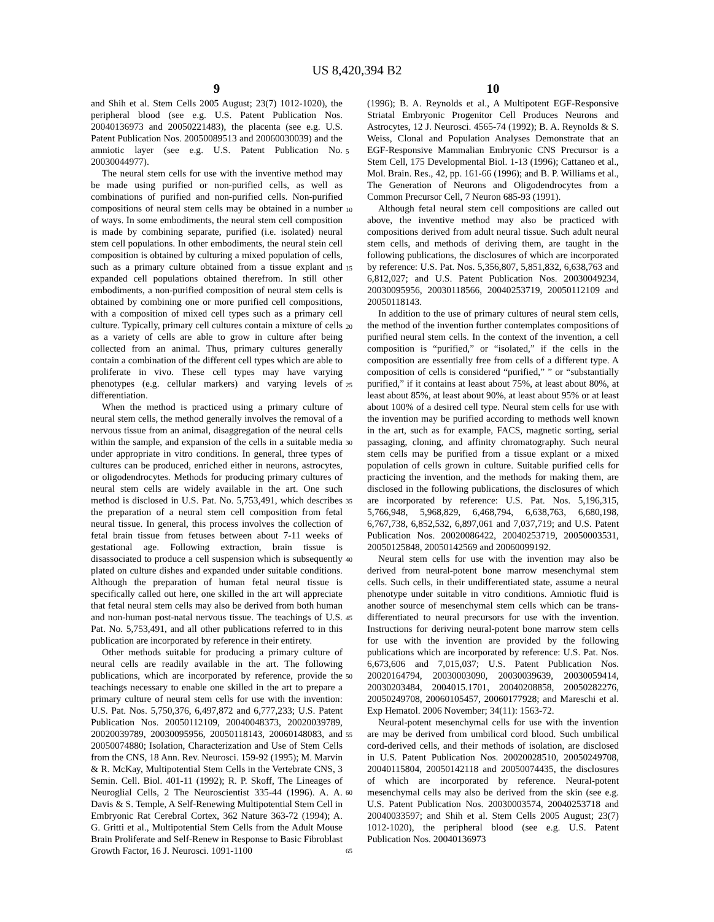US 8,420,394 B2
9
and Shih et al. Stem Cells 2005 August; 23(7) 1012-1020), the peripheral blood (see e.g. U.S. Patent Publication Nos. 20040136973 and 20050221483), the placenta (see e.g. U.S. Patent Publication Nos. 20050089513 and 20060030039) and the amniotic layer (see e.g. U.S. Patent Publication No. 20030044977).
The neural stem cells for use with the inventive method may be made using purified or non-purified cells, as well as combinations of purified and non-purified cells. Non-purified compositions of neural stem cells may be obtained in a number of ways. In some embodiments, the neural stem cell composition is made by combining separate, purified (i.e. isolated) neural stem cell populations. In other embodiments, the neural stein cell composition is obtained by culturing a mixed population of cells, such as a primary culture obtained from a tissue explant and expanded cell populations obtained therefrom. In still other embodiments, a non-purified composition of neural stem cells is obtained by combining one or more purified cell compositions, with a composition of mixed cell types such as a primary cell culture. Typically, primary cell cultures contain a mixture of cells as a variety of cells are able to grow in culture after being collected from an animal. Thus, primary cultures generally contain a combination of the different cell types which are able to proliferate in vivo. These cell types may have varying phenotypes (e.g. cellular markers) and varying levels of differentiation.
When the method is practiced using a primary culture of neural stem cells, the method generally involves the removal of a nervous tissue from an animal, disaggregation of the neural cells within the sample, and expansion of the cells in a suitable media under appropriate in vitro conditions. In general, three types of cultures can be produced, enriched either in neurons, astrocytes, or oligodendrocytes. Methods for producing primary cultures of neural stem cells are widely available in the art. One such method is disclosed in U.S. Pat. No. 5,753,491, which describes the preparation of a neural stem cell composition from fetal neural tissue. In general, this process involves the collection of fetal brain tissue from fetuses between about 7-11 weeks of gestational age. Following extraction, brain tissue is disassociated to produce a cell suspension which is subsequently plated on culture dishes and expanded under suitable conditions. Although the preparation of human fetal neural tissue is specifically called out here, one skilled in the art will appreciate that fetal neural stem cells may also be derived from both human and non-human post-natal nervous tissue. The teachings of U.S. Pat. No. 5,753,491, and all other publications referred to in this publication are incorporated by reference in their entirety.
Other methods suitable for producing a primary culture of neural cells are readily available in the art. The following publications, which are incorporated by reference, provide the teachings necessary to enable one skilled in the art to prepare a primary culture of neural stem cells for use with the invention: U.S. Pat. Nos. 5,750,376, 6,497,872 and 6,777,233; U.S. Patent Publication Nos. 20050112109, 20040048373, 20020039789, 20020039789, 20030095956, 20050118143, 20060148083, and 20050074880; Isolation, Characterization and Use of Stem Cells from the CNS, 18 Ann. Rev. Neurosci. 159-92 (1995); M. Marvin & R. McKay, Multipotential Stem Cells in the Vertebrate CNS, 3 Semin. Cell. Biol. 401-11 (1992); R. P. Skoff, The Lineages of Neuroglial Cells, 2 The Neuroscientist 335-44 (1996). A. A. Davis & S. Temple, A Self-Renewing Multipotential Stem Cell in Embryonic Rat Cerebral Cortex, 362 Nature 363-72 (1994); A. G. Gritti et al., Multipotential Stem Cells from the Adult Mouse Brain Proliferate and Self-Renew in Response to Basic Fibroblast Growth Factor, 16 J. Neurosci. 1091-1100
10
(1996); B. A. Reynolds et al., A Multipotent EGF-Responsive Striatal Embryonic Progenitor Cell Produces Neurons and Astrocytes, 12 J. Neurosci. 4565-74 (1992); B. A. Reynolds & S. Weiss, Clonal and Population Analyses Demonstrate that an EGF-Responsive Mammalian Embryonic CNS Precursor is a Stem Cell, 175 Developmental Biol. 1-13 (1996); Cattaneo et al., Mol. Brain. Res., 42, pp. 161-66 (1996); and B. P. Williams et al., The Generation of Neurons and Oligodendrocytes from a Common Precursor Cell, 7 Neuron 685-93 (1991).
Although fetal neural stem cell compositions are called out above, the inventive method may also be practiced with compositions derived from adult neural tissue. Such adult neural stem cells, and methods of deriving them, are taught in the following publications, the disclosures of which are incorporated by reference: U.S. Pat. Nos. 5,356,807, 5,851,832, 6,638,763 and 6,812,027; and U.S. Patent Publication Nos. 20030049234, 20030095956, 20030118566, 20040253719, 20050112109 and 20050118143.
In addition to the use of primary cultures of neural stem cells, the method of the invention further contemplates compositions of purified neural stem cells. In the context of the invention, a cell composition is “purified,” or “isolated,” if the cells in the composition are essentially free from cells of a different type. A composition of cells is considered “purified,” ” or “substantially purified,” if it contains at least about 75%, at least about 80%, at least about 85%, at least about 90%, at least about 95% or at least about 100% of a desired cell type. Neural stem cells for use with the invention may be purified according to methods well known in the art, such as for example, FACS, magnetic sorting, serial passaging, cloning, and affinity chromatography. Such neural stem cells may be purified from a tissue explant or a mixed population of cells grown in culture. Suitable purified cells for practicing the invention, and the methods for making them, are disclosed in the following publications, the disclosures of which are incorporated by reference: U.S. Pat. Nos. 5,196,315, 5,766,948, 5,968,829, 6,468,794, 6,638,763, 6,680,198, 6,767,738, 6,852,532, 6,897,061 and 7,037,719; and U.S. Patent Publication Nos. 20020086422, 20040253719, 20050003531, 20050125848, 20050142569 and 20060099192.
Neural stem cells for use with the invention may also be derived from neural-potent bone marrow mesenchymal stem cells. Such cells, in their undifferentiated state, assume a neural phenotype under suitable in vitro conditions. Amniotic fluid is another source of mesenchymal stem cells which can be trans-differentiated to neural precursors for use with the invention. Instructions for deriving neural-potent bone marrow stem cells for use with the invention are provided by the following publications which are incorporated by reference: U.S. Pat. Nos. 6,673,606 and 7,015,037; U.S. Patent Publication Nos. 20020164794, 20030003090, 20030039639, 20030059414, 20030203484, 2004015.1701, 20040208858, 20050282276, 20050249708, 20060105457, 20060177928; and Mareschi et al. Exp Hematol. 2006 November; 34(11): 1563-72.
Neural-potent mesenchymal cells for use with the invention are may be derived from umbilical cord blood. Such umbilical cord-derived cells, and their methods of isolation, are disclosed in U.S. Patent Publication Nos. 20020028510, 20050249708, 20040115804, 20050142118 and 20050074435, the disclosures of which are incorporated by reference. Neural-potent mesenchymal cells may also be derived from the skin (see e.g. U.S. Patent Publication Nos. 20030003574, 20040253718 and 20040033597; and Shih et al. Stem Cells 2005 August; 23(7) 1012-1020), the peripheral blood (see e.g. U.S. Patent Publication Nos. 20040136973
5
10
15
20
25
30
35
40
45
50
55
60
65